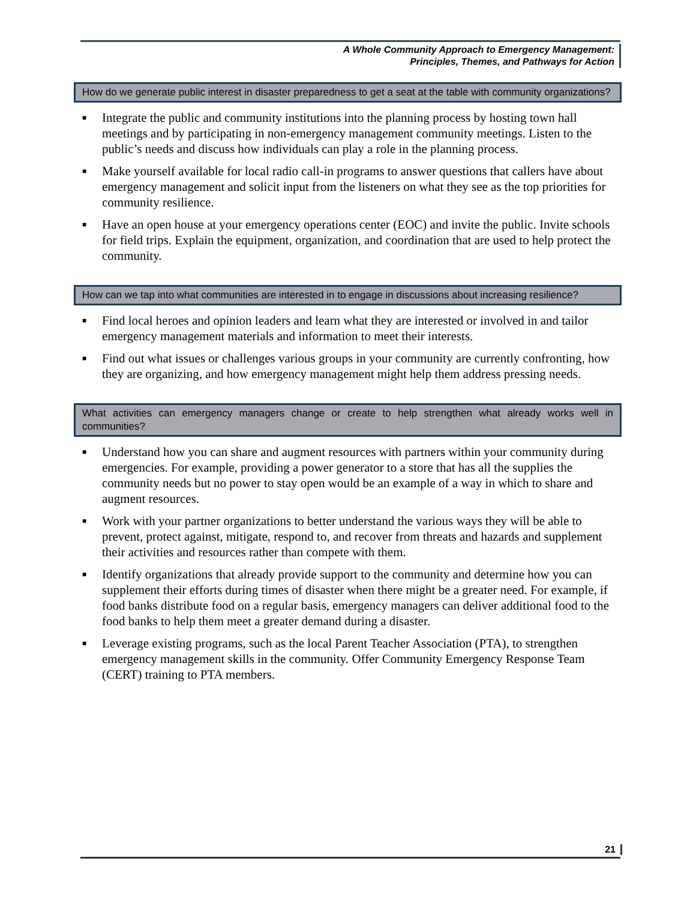A Whole Community Approach to Emergency Management:
Principles, Themes, and Pathways for Action
How do we generate public interest in disaster preparedness to get a seat at the table with community organizations?
■ Integrate the public and community institutions into the planning process by hosting town hall meetings and by participating in non-emergency management community meetings. Listen to the public’s needs and discuss how individuals can play a role in the planning process.
■ Make yourself available for local radio call-in programs to answer questions that callers have about emergency management and solicit input from the listeners on what they see as the top priorities for community resilience.
■ Have an open house at your emergency operations center (EOC) and invite the public. Invite schools for field trips. Explain the equipment, organization, and coordination that are used to help protect the community.
How can we tap into what communities are interested in to engage in discussions about increasing resilience?
■ Find local heroes and opinion leaders and learn what they are interested or involved in and tailor emergency management materials and information to meet their interests.
■ Find out what issues or challenges various groups in your community are currently confronting, how they are organizing, and how emergency management might help them address pressing needs.
What activities can emergency managers change or create to help strengthen what already works well in communities?
■ Understand how you can share and augment resources with partners within your community during emergencies. For example, providing a power generator to a store that has all the supplies the community needs but no power to stay open would be an example of a way in which to share and augment resources.
■ Work with your partner organizations to better understand the various ways they will be able to prevent, protect against, mitigate, respond to, and recover from threats and hazards and supplement their activities and resources rather than compete with them.
■ Identify organizations that already provide support to the community and determine how you can supplement their efforts during times of disaster when there might be a greater need. For example, if food banks distribute food on a regular basis, emergency managers can deliver additional food to the food banks to help them meet a greater demand during a disaster.
■ Leverage existing programs, such as the local Parent Teacher Association (PTA), to strengthen emergency management skills in the community. Offer Community Emergency Response Team (CERT) training to PTA members.
21